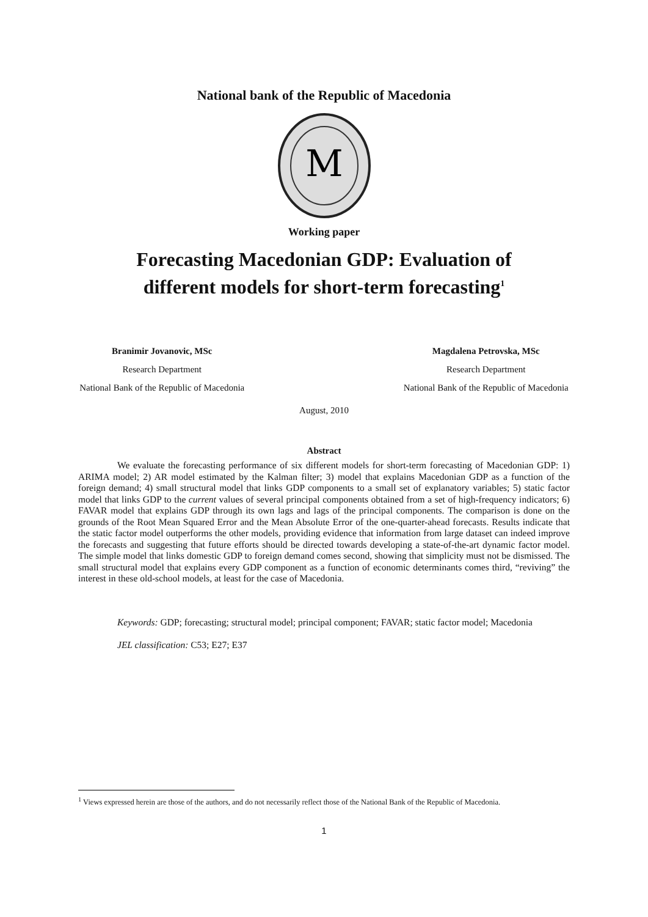National bank of the Republic of Macedonia
M
Working paper
Forecasting Macedonian GDP: Evaluation of
different models for short-term forecasting<sup>1</sup>
Branimir Jovanovic, MSc
Research Department
National Bank of the Republic of Macedonia
Magdalena Petrovska, MSc
Research Department
National Bank of the Republic of Macedonia
August, 2010
Abstract
We evaluate the forecasting performance of six different models for short-term forecasting of Macedonian GDP: 1) ARIMA model; 2) AR model estimated by the Kalman filter; 3) model that explains Macedonian GDP as a function of the foreign demand; 4) small structural model that links GDP components to a small set of explanatory variables; 5) static factor model that links GDP to the current values of several principal components obtained from a set of high-frequency indicators; 6) FAVAR model that explains GDP through its own lags and lags of the principal components. The comparison is done on the grounds of the Root Mean Squared Error and the Mean Absolute Error of the one-quarter-ahead forecasts. Results indicate that the static factor model outperforms the other models, providing evidence that information from large dataset can indeed improve the forecasts and suggesting that future efforts should be directed towards developing a state-of-the-art dynamic factor model. The simple model that links domestic GDP to foreign demand comes second, showing that simplicity must not be dismissed. The small structural model that explains every GDP component as a function of economic determinants comes third, “reviving” the interest in these old-school models, at least for the case of Macedonia.
Keywords: GDP; forecasting; structural model; principal component; FAVAR; static factor model; Macedonia
JEL classification: C53; E27; E37
<sup>1</sup> Views expressed herein are those of the authors, and do not necessarily reflect those of the National Bank of the Republic of Macedonia.
1